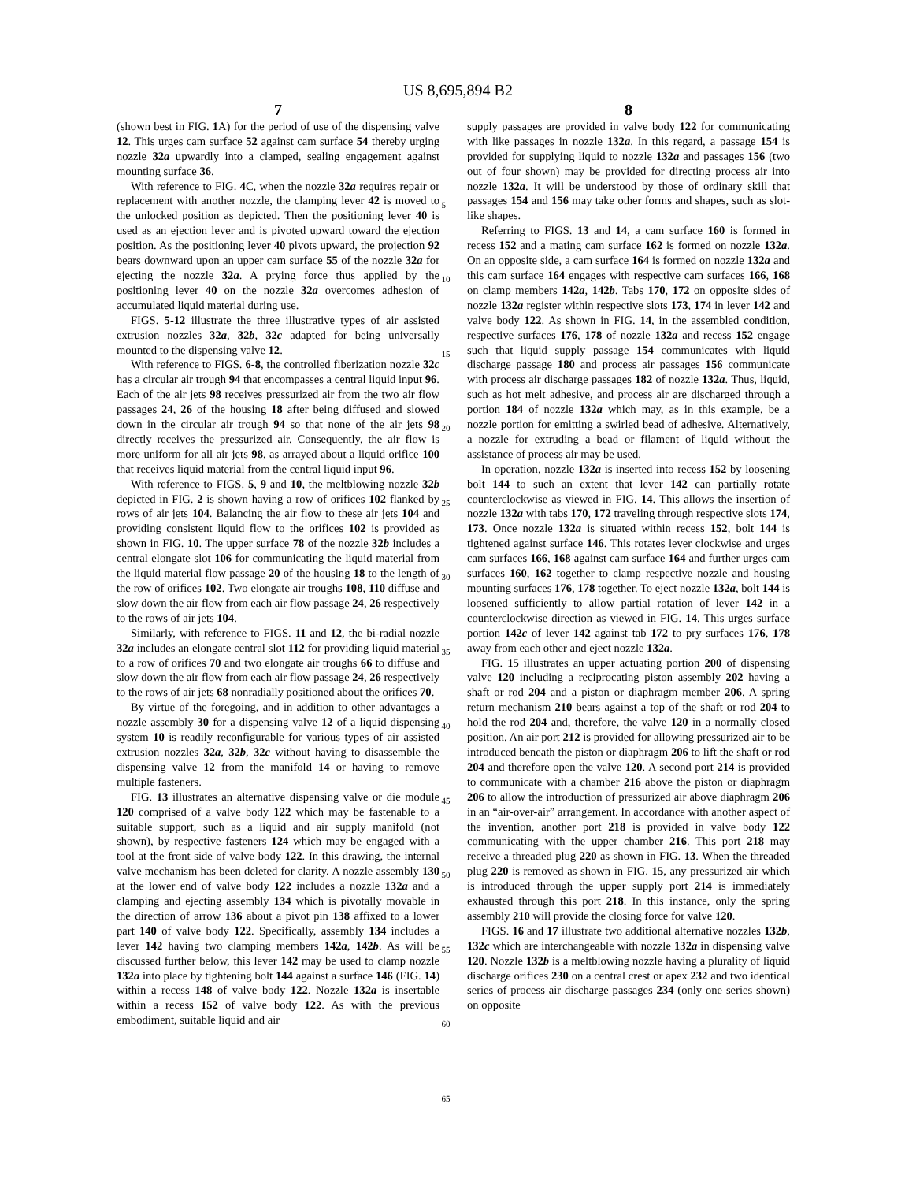US 8,695,894 B2
7
(shown best in FIG. 1 A) for the period of use of the dispensing valve 12. This urges cam surface 52 against cam surface 54 thereby urging nozzle 32a upwardly into a clamped, sealing engagement against mounting surface 36.
With reference to FIG. 4 C, when the nozzle 32a requires repair or replacement with another nozzle, the clamping lever 42 is moved to the unlocked position as depicted. Then the positioning lever 40 is used as an ejection lever and is pivoted upward toward the ejection position. As the positioning lever 40 pivots upward, the projection 92 bears downward upon an upper cam surface 55 of the nozzle 32a for ejecting the nozzle 32a. A prying force thus applied by the positioning lever 40 on the nozzle 32a overcomes adhesion of accumulated liquid material during use.
FIGS. 5-12 illustrate the three illustrative types of air assisted extrusion nozzles 32a, 32b, 32c adapted for being universally mounted to the dispensing valve 12.
With reference to FIGS. 6-8, the controlled fiberization nozzle 32c has a circular air trough 94 that encompasses a central liquid input 96. Each of the air jets 98 receives pressurized air from the two air flow passages 24, 26 of the housing 18 after being diffused and slowed down in the circular air trough 94 so that none of the air jets 98 directly receives the pressurized air. Consequently, the air flow is more uniform for all air jets 98, as arrayed about a liquid orifice 100 that receives liquid material from the central liquid input 96.
With reference to FIGS. 5, 9 and 10, the meltblowing nozzle 32b depicted in FIG. 2 is shown having a row of orifices 102 flanked by rows of air jets 104. Balancing the air flow to these air jets 104 and providing consistent liquid flow to the orifices 102 is provided as shown in FIG. 10. The upper surface 78 of the nozzle 32b includes a central elongate slot 106 for communicating the liquid material from the liquid material flow passage 20 of the housing 18 to the length of the row of orifices 102. Two elongate air troughs 108, 110 diffuse and slow down the air flow from each air flow passage 24, 26 respectively to the rows of air jets 104.
Similarly, with reference to FIGS. 11 and 12, the bi-radial nozzle 32a includes an elongate central slot 112 for providing liquid material to a row of orifices 70 and two elongate air troughs 66 to diffuse and slow down the air flow from each air flow passage 24, 26 respectively to the rows of air jets 68 nonradially positioned about the orifices 70.
By virtue of the foregoing, and in addition to other advantages a nozzle assembly 30 for a dispensing valve 12 of a liquid dispensing system 10 is readily reconfigurable for various types of air assisted extrusion nozzles 32a, 32b, 32c without having to disassemble the dispensing valve 12 from the manifold 14 or having to remove multiple fasteners.
FIG. 13 illustrates an alternative dispensing valve or die module 120 comprised of a valve body 122 which may be fastenable to a suitable support, such as a liquid and air supply manifold (not shown), by respective fasteners 124 which may be engaged with a tool at the front side of valve body 122. In this drawing, the internal valve mechanism has been deleted for clarity. A nozzle assembly 130 at the lower end of valve body 122 includes a nozzle 132a and a clamping and ejecting assembly 134 which is pivotally movable in the direction of arrow 136 about a pivot pin 138 affixed to a lower part 140 of valve body 122. Specifically, assembly 134 includes a lever 142 having two clamping members 142a, 142b. As will be discussed further below, this lever 142 may be used to clamp nozzle 132a into place by tightening bolt 144 against a surface 146 (FIG. 14) within a recess 148 of valve body 122. Nozzle 132a is insertable within a recess 152 of valve body 122. As with the previous embodiment, suitable liquid and air
5
10
15
20
25
30
35
40
45
50
55
60
65
8
supply passages are provided in valve body 122 for communicating with like passages in nozzle 132a. In this regard, a passage 154 is provided for supplying liquid to nozzle 132a and passages 156 (two out of four shown) may be provided for directing process air into nozzle 132a. It will be understood by those of ordinary skill that passages 154 and 156 may take other forms and shapes, such as slot-like shapes.
Referring to FIGS. 13 and 14, a cam surface 160 is formed in recess 152 and a mating cam surface 162 is formed on nozzle 132a. On an opposite side, a cam surface 164 is formed on nozzle 132a and this cam surface 164 engages with respective cam surfaces 166, 168 on clamp members 142a, 142b. Tabs 170, 172 on opposite sides of nozzle 132a register within respective slots 173, 174 in lever 142 and valve body 122. As shown in FIG. 14, in the assembled condition, respective surfaces 176, 178 of nozzle 132a and recess 152 engage such that liquid supply passage 154 communicates with liquid discharge passage 180 and process air passages 156 communicate with process air discharge passages 182 of nozzle 132a. Thus, liquid, such as hot melt adhesive, and process air are discharged through a portion 184 of nozzle 132a which may, as in this example, be a nozzle portion for emitting a swirled bead of adhesive. Alternatively, a nozzle for extruding a bead or filament of liquid without the assistance of process air may be used.
In operation, nozzle 132a is inserted into recess 152 by loosening bolt 144 to such an extent that lever 142 can partially rotate counterclockwise as viewed in FIG. 14. This allows the insertion of nozzle 132a with tabs 170, 172 traveling through respective slots 174, 173. Once nozzle 132a is situated within recess 152, bolt 144 is tightened against surface 146. This rotates lever clockwise and urges cam surfaces 166, 168 against cam surface 164 and further urges cam surfaces 160, 162 together to clamp respective nozzle and housing mounting surfaces 176, 178 together. To eject nozzle 132a, bolt 144 is loosened sufficiently to allow partial rotation of lever 142 in a counterclockwise direction as viewed in FIG. 14. This urges surface portion 142c of lever 142 against tab 172 to pry surfaces 176, 178 away from each other and eject nozzle 132a.
FIG. 15 illustrates an upper actuating portion 200 of dispensing valve 120 including a reciprocating piston assembly 202 having a shaft or rod 204 and a piston or diaphragm member 206. A spring return mechanism 210 bears against a top of the shaft or rod 204 to hold the rod 204 and, therefore, the valve 120 in a normally closed position. An air port 212 is provided for allowing pressurized air to be introduced beneath the piston or diaphragm 206 to lift the shaft or rod 204 and therefore open the valve 120. A second port 214 is provided to communicate with a chamber 216 above the piston or diaphragm 206 to allow the introduction of pressurized air above diaphragm 206 in an “air-over-air” arrangement. In accordance with another aspect of the invention, another port 218 is provided in valve body 122 communicating with the upper chamber 216. This port 218 may receive a threaded plug 220 as shown in FIG. 13. When the threaded plug 220 is removed as shown in FIG. 15, any pressurized air which is introduced through the upper supply port 214 is immediately exhausted through this port 218. In this instance, only the spring assembly 210 will provide the closing force for valve 120.
FIGS. 16 and 17 illustrate two additional alternative nozzles 132b, 132c which are interchangeable with nozzle 132a in dispensing valve 120. Nozzle 132b is a meltblowing nozzle having a plurality of liquid discharge orifices 230 on a central crest or apex 232 and two identical series of process air discharge passages 234 (only one series shown) on opposite